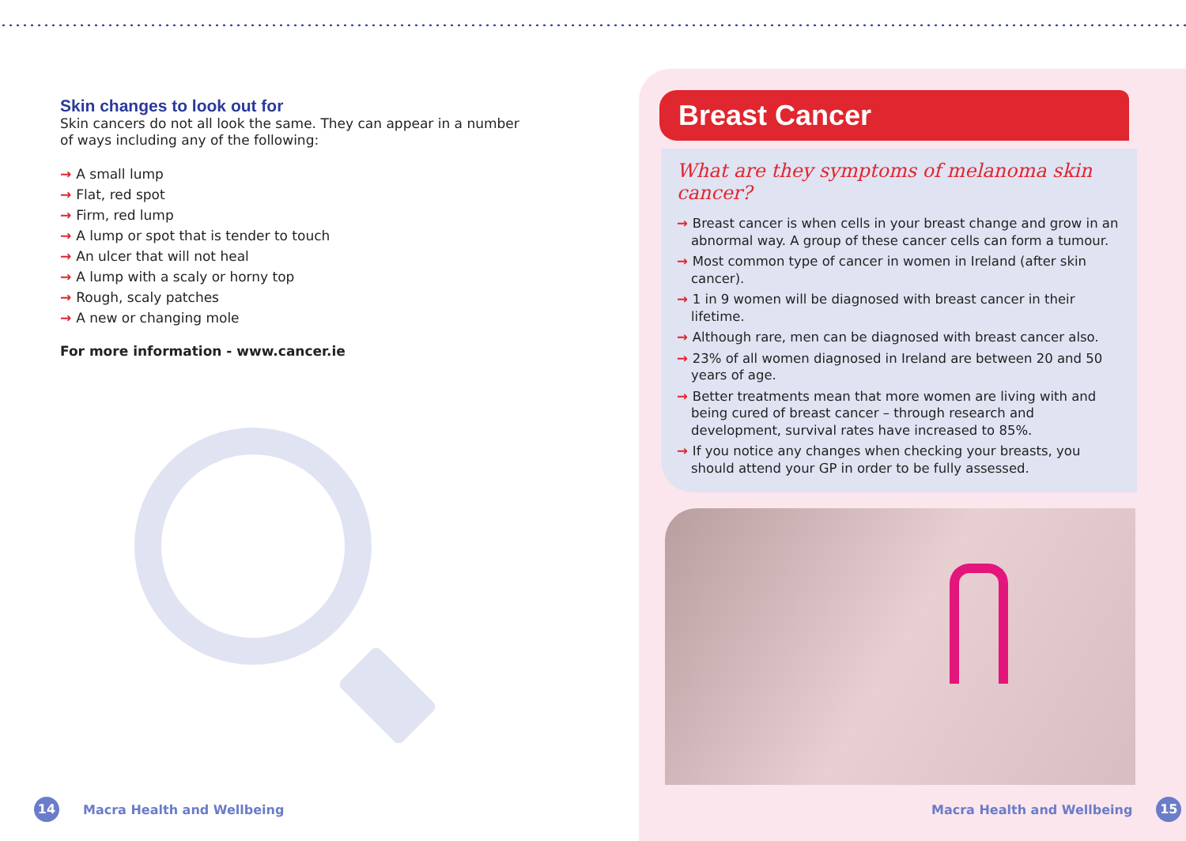Skin changes to look out for
Skin cancers do not all look the same. They can appear in a number of ways including any of the following:
→ A small lump
→ Flat, red spot
→ Firm, red lump
→ A lump or spot that is tender to touch
→ An ulcer that will not heal
→ A lump with a scaly or horny top
→ Rough, scaly patches
→ A new or changing mole
For more information - www.cancer.ie
14
Macra Health and Wellbeing
Breast Cancer
What are they symptoms of melanoma skin cancer?
→ Breast cancer is when cells in your breast change and grow in an abnormal way. A group of these cancer cells can form a tumour.
→ Most common type of cancer in women in Ireland (after skin cancer).
→ 1 in 9 women will be diagnosed with breast cancer in their lifetime.
→ Although rare, men can be diagnosed with breast cancer also.
→ 23% of all women diagnosed in Ireland are between 20 and 50 years of age.
→ Better treatments mean that more women are living with and being cured of breast cancer – through research and development, survival rates have increased to 85%.
→ If you notice any changes when checking your breasts, you should attend your GP in order to be fully assessed.
Macra Health and Wellbeing
15